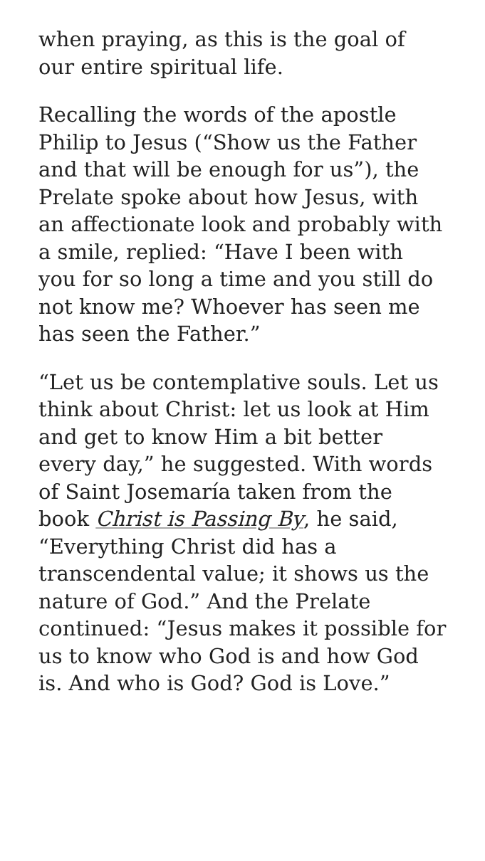when praying, as this is the goal of our entire spiritual life.
Recalling the words of the apostle Philip to Jesus (“Show us the Father and that will be enough for us”), the Prelate spoke about how Jesus, with an affectionate look and probably with a smile, replied: “Have I been with you for so long a time and you still do not know me? Whoever has seen me has seen the Father.”
“Let us be contemplative souls. Let us think about Christ: let us look at Him and get to know Him a bit better every day,” he suggested. With words of Saint Josemaría taken from the book Christ is Passing By, he said, “Everything Christ did has a transcendental value; it shows us the nature of God.” And the Prelate continued: “Jesus makes it possible for us to know who God is and how God is. And who is God? God is Love.”